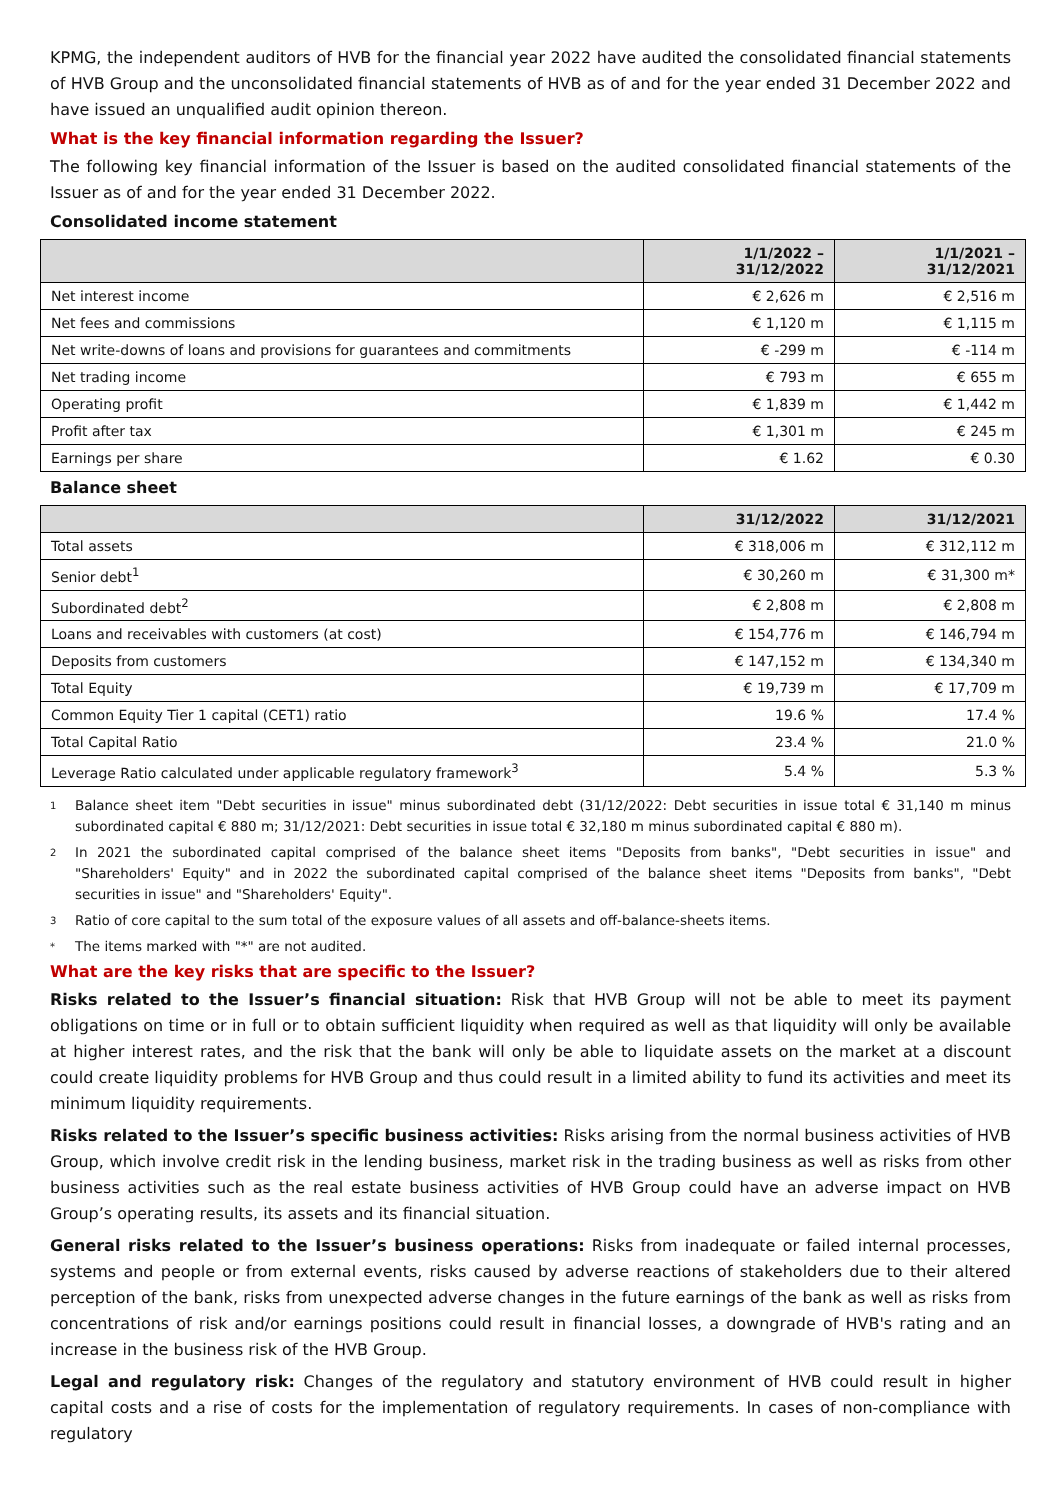KPMG, the independent auditors of HVB for the financial year 2022 have audited the consolidated financial statements of HVB Group and the unconsolidated financial statements of HVB as of and for the year ended 31 December 2022 and have issued an unqualified audit opinion thereon.
What is the key financial information regarding the Issuer?
The following key financial information of the Issuer is based on the audited consolidated financial statements of the Issuer as of and for the year ended 31 December 2022.
Consolidated income statement
| | 1/1/2022 – 31/12/2022 | 1/1/2021 – 31/12/2021 |
| --- | --- | --- |
| Net interest income | € 2,626 m | € 2,516 m |
| Net fees and commissions | € 1,120 m | € 1,115 m |
| Net write-downs of loans and provisions for guarantees and commitments | € -299 m | € -114 m |
| Net trading income | € 793 m | € 655 m |
| Operating profit | € 1,839 m | € 1,442 m |
| Profit after tax | € 1,301 m | € 245 m |
| Earnings per share | € 1.62 | € 0.30 |
Balance sheet
| | 31/12/2022 | 31/12/2021 |
| --- | --- | --- |
| Total assets | € 318,006 m | € 312,112 m |
| Senior debt<sup>1</sup> | € 30,260 m | € 31,300 m* |
| Subordinated debt<sup>2</sup> | € 2,808 m | € 2,808 m |
| Loans and receivables with customers (at cost) | € 154,776 m | € 146,794 m |
| Deposits from customers | € 147,152 m | € 134,340 m |
| Total Equity | € 19,739 m | € 17,709 m |
| Common Equity Tier 1 capital (CET1) ratio | 19.6 % | 17.4 % |
| Total Capital Ratio | 23.4 % | 21.0 % |
| Leverage Ratio calculated under applicable regulatory framework<sup>3</sup> | 5.4 % | 5.3 % |
1 Balance sheet item "Debt securities in issue" minus subordinated debt (31/12/2022: Debt securities in issue total € 31,140 m minus subordinated capital € 880 m; 31/12/2021: Debt securities in issue total € 32,180 m minus subordinated capital € 880 m).
2 In 2021 the subordinated capital comprised of the balance sheet items "Deposits from banks", "Debt securities in issue" and "Shareholders' Equity" and in 2022 the subordinated capital comprised of the balance sheet items "Deposits from banks", "Debt securities in issue" and "Shareholders' Equity".
3 Ratio of core capital to the sum total of the exposure values of all assets and off-balance-sheets items.
* The items marked with "*" are not audited.
What are the key risks that are specific to the Issuer?
Risks related to the Issuer’s financial situation: Risk that HVB Group will not be able to meet its payment obligations on time or in full or to obtain sufficient liquidity when required as well as that liquidity will only be available at higher interest rates, and the risk that the bank will only be able to liquidate assets on the market at a discount could create liquidity problems for HVB Group and thus could result in a limited ability to fund its activities and meet its minimum liquidity requirements.
Risks related to the Issuer’s specific business activities: Risks arising from the normal business activities of HVB Group, which involve credit risk in the lending business, market risk in the trading business as well as risks from other business activities such as the real estate business activities of HVB Group could have an adverse impact on HVB Group’s operating results, its assets and its financial situation.
General risks related to the Issuer’s business operations: Risks from inadequate or failed internal processes, systems and people or from external events, risks caused by adverse reactions of stakeholders due to their altered perception of the bank, risks from unexpected adverse changes in the future earnings of the bank as well as risks from concentrations of risk and/or earnings positions could result in financial losses, a downgrade of HVB's rating and an increase in the business risk of the HVB Group.
Legal and regulatory risk: Changes of the regulatory and statutory environment of HVB could result in higher capital costs and a rise of costs for the implementation of regulatory requirements. In cases of non-compliance with regulatory